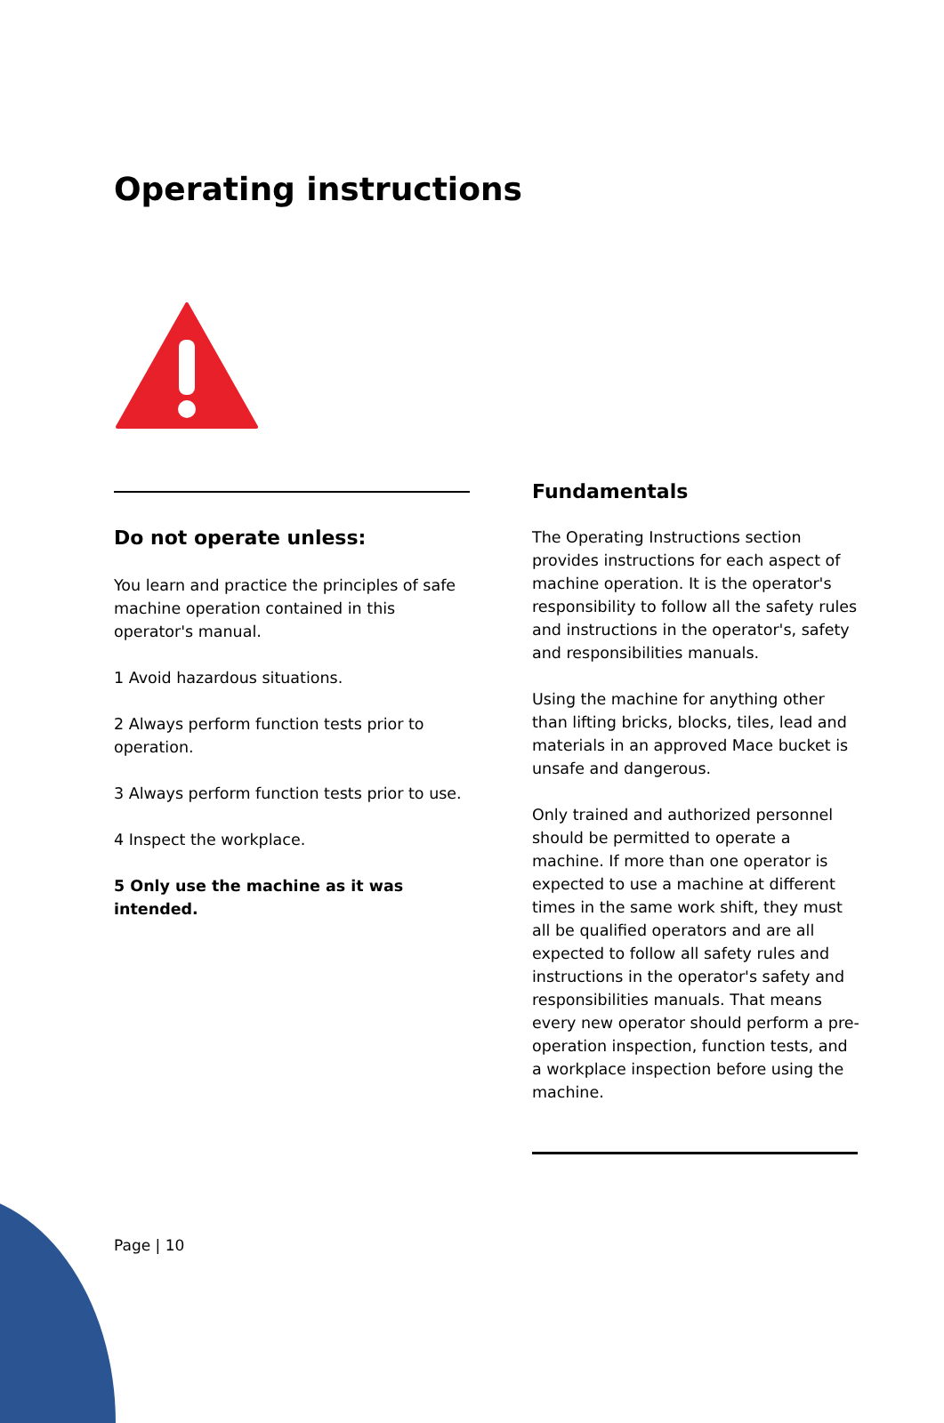Operating instructions
Do not operate unless:
You learn and practice the principles of safe machine operation contained in this operator's manual.
1 Avoid hazardous situations.
2 Always perform function tests prior to operation.
3 Always perform function tests prior to use.
4 Inspect the workplace.
5 Only use the machine as it was intended.
Fundamentals
The Operating Instructions section provides instructions for each aspect of machine operation. It is the operator's responsibility to follow all the safety rules and instructions in the operator's, safety and responsibilities manuals.
Using the machine for anything other than lifting bricks, blocks, tiles, lead and materials in an approved Mace bucket is unsafe and dangerous.
Only trained and authorized personnel should be permitted to operate a machine. If more than one operator is expected to use a machine at different times in the same work shift, they must all be qualified operators and are all expected to follow all safety rules and instructions in the operator's safety and responsibilities manuals. That means every new operator should perform a pre-operation inspection, function tests, and a workplace inspection before using the machine.
Page | 10